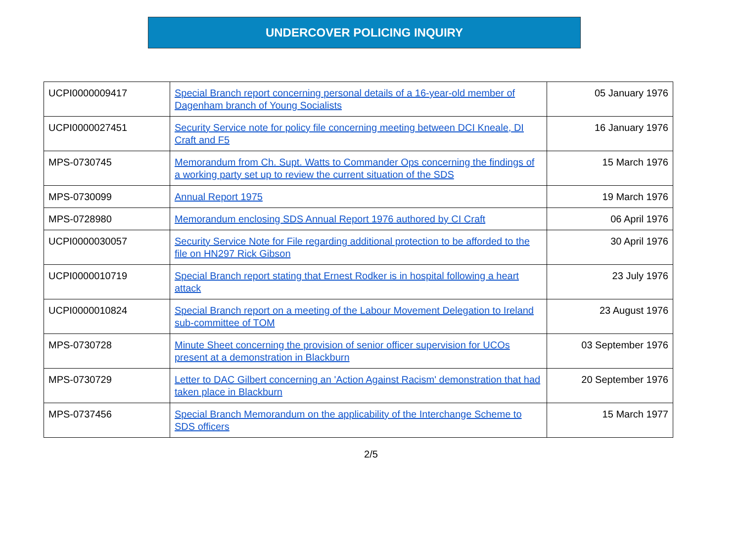UNDERCOVER POLICING INQUIRY
| UCPI0000009417 | Special Branch report concerning personal details of a 16-year-old member of Dagenham branch of Young Socialists | 05 January 1976 |
| UCPI0000027451 | Security Service note for policy file concerning meeting between DCI Kneale, DI Craft and F5 | 16 January 1976 |
| MPS-0730745 | Memorandum from Ch. Supt. Watts to Commander Ops concerning the findings of a working party set up to review the current situation of the SDS | 15 March 1976 |
| MPS-0730099 | Annual Report 1975 | 19 March 1976 |
| MPS-0728980 | Memorandum enclosing SDS Annual Report 1976 authored by CI Craft | 06 April 1976 |
| UCPI0000030057 | Security Service Note for File regarding additional protection to be afforded to the file on HN297 Rick Gibson | 30 April 1976 |
| UCPI0000010719 | Special Branch report stating that Ernest Rodker is in hospital following a heart attack | 23 July 1976 |
| UCPI0000010824 | Special Branch report on a meeting of the Labour Movement Delegation to Ireland sub-committee of TOM | 23 August 1976 |
| MPS-0730728 | Minute Sheet concerning the provision of senior officer supervision for UCOs present at a demonstration in Blackburn | 03 September 1976 |
| MPS-0730729 | Letter to DAC Gilbert concerning an 'Action Against Racism' demonstration that had taken place in Blackburn | 20 September 1976 |
| MPS-0737456 | Special Branch Memorandum on the applicability of the Interchange Scheme to SDS officers | 15 March 1977 |
2/5